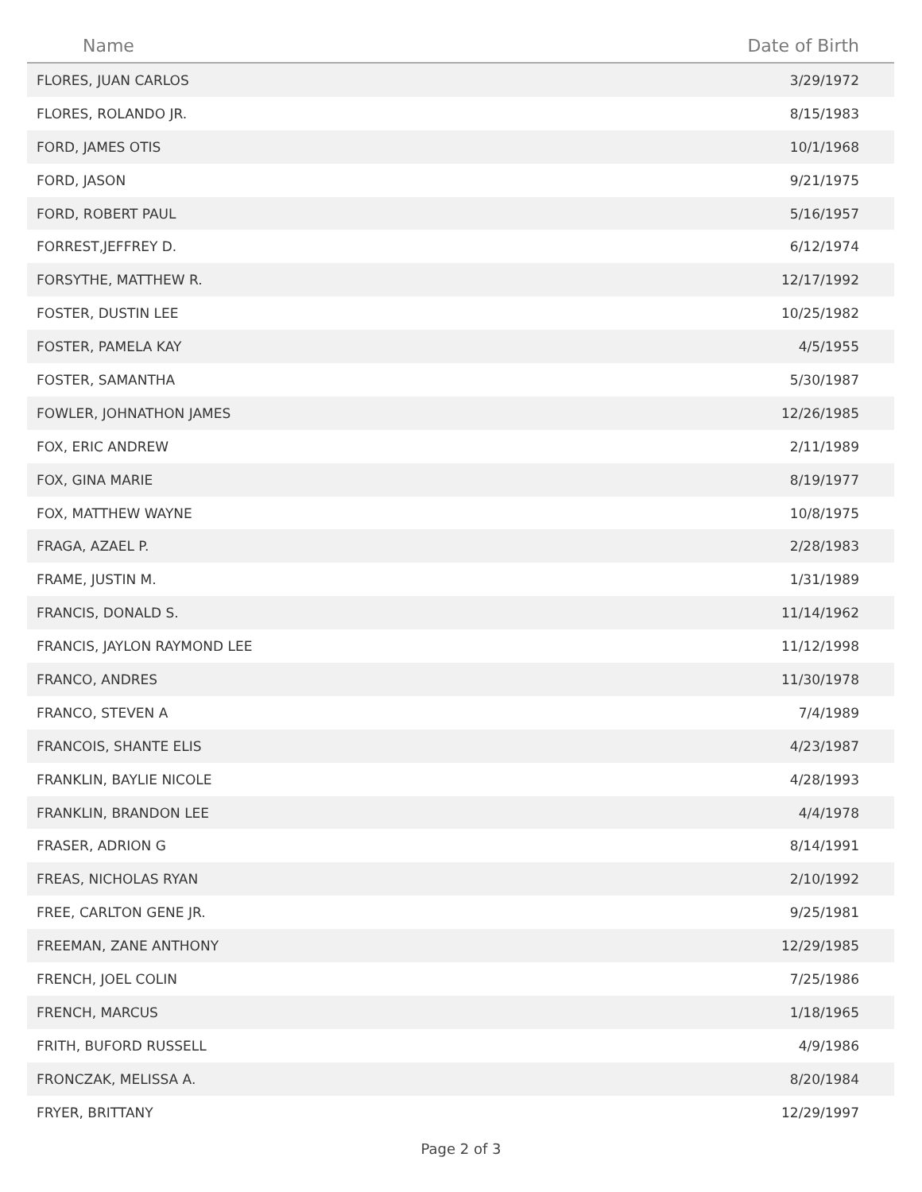| Name | Date of Birth |
| --- | --- |
| FLORES, JUAN CARLOS | 3/29/1972 |
| FLORES, ROLANDO JR. | 8/15/1983 |
| FORD, JAMES OTIS | 10/1/1968 |
| FORD, JASON | 9/21/1975 |
| FORD, ROBERT PAUL | 5/16/1957 |
| FORREST,JEFFREY D. | 6/12/1974 |
| FORSYTHE, MATTHEW R. | 12/17/1992 |
| FOSTER, DUSTIN LEE | 10/25/1982 |
| FOSTER, PAMELA KAY | 4/5/1955 |
| FOSTER, SAMANTHA | 5/30/1987 |
| FOWLER, JOHNATHON JAMES | 12/26/1985 |
| FOX, ERIC ANDREW | 2/11/1989 |
| FOX, GINA MARIE | 8/19/1977 |
| FOX, MATTHEW WAYNE | 10/8/1975 |
| FRAGA, AZAEL P. | 2/28/1983 |
| FRAME, JUSTIN M. | 1/31/1989 |
| FRANCIS, DONALD S. | 11/14/1962 |
| FRANCIS, JAYLON RAYMOND LEE | 11/12/1998 |
| FRANCO, ANDRES | 11/30/1978 |
| FRANCO, STEVEN A | 7/4/1989 |
| FRANCOIS, SHANTE ELIS | 4/23/1987 |
| FRANKLIN, BAYLIE NICOLE | 4/28/1993 |
| FRANKLIN, BRANDON LEE | 4/4/1978 |
| FRASER, ADRION G | 8/14/1991 |
| FREAS, NICHOLAS RYAN | 2/10/1992 |
| FREE, CARLTON GENE JR. | 9/25/1981 |
| FREEMAN, ZANE ANTHONY | 12/29/1985 |
| FRENCH, JOEL COLIN | 7/25/1986 |
| FRENCH, MARCUS | 1/18/1965 |
| FRITH, BUFORD RUSSELL | 4/9/1986 |
| FRONCZAK, MELISSA A. | 8/20/1984 |
| FRYER, BRITTANY | 12/29/1997 |
Page 2 of 3